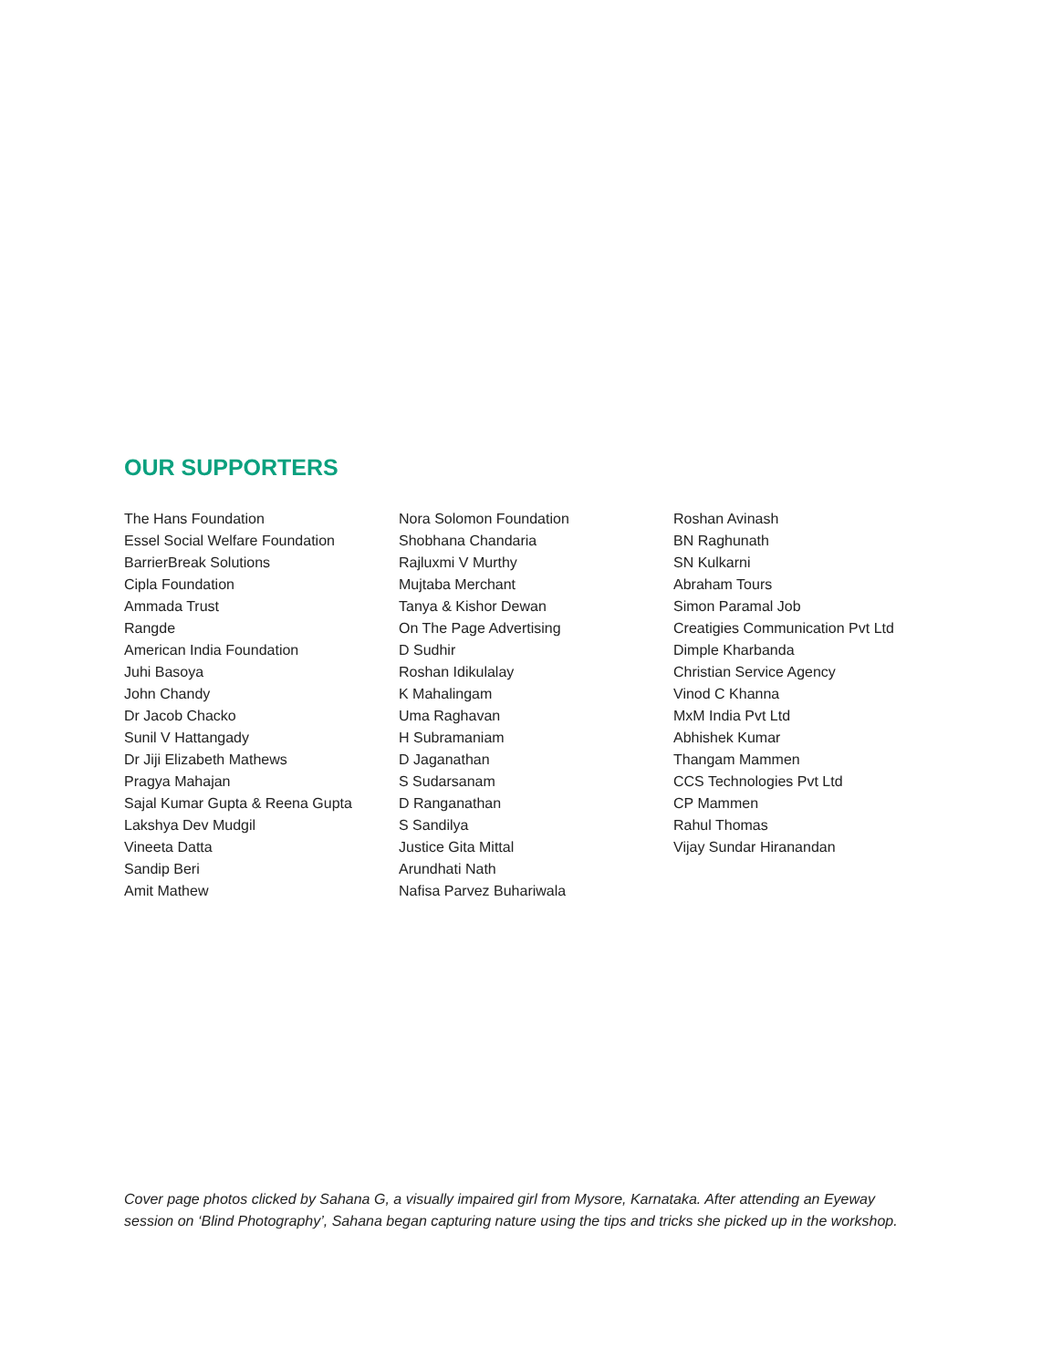OUR SUPPORTERS
The Hans Foundation
Essel Social Welfare Foundation
BarrierBreak Solutions
Cipla Foundation
Ammada Trust
Rangde
American India Foundation
Juhi Basoya
John Chandy
Dr Jacob Chacko
Sunil V Hattangady
Dr Jiji Elizabeth Mathews
Pragya Mahajan
Sajal Kumar Gupta & Reena Gupta
Lakshya Dev Mudgil
Vineeta Datta
Sandip Beri
Amit Mathew
Nora Solomon Foundation
Shobhana Chandaria
Rajluxmi V Murthy
Mujtaba Merchant
Tanya & Kishor Dewan
On The Page Advertising
D Sudhir
Roshan Idikulalay
K Mahalingam
Uma Raghavan
H Subramaniam
D Jaganathan
S Sudarsanam
D Ranganathan
S Sandilya
Justice Gita Mittal
Arundhati Nath
Nafisa Parvez Buhariwala
Roshan Avinash
BN Raghunath
SN Kulkarni
Abraham Tours
Simon Paramal Job
Creatigies Communication Pvt Ltd
Dimple Kharbanda
Christian Service Agency
Vinod C Khanna
MxM India Pvt Ltd
Abhishek Kumar
Thangam Mammen
CCS Technologies Pvt Ltd
CP Mammen
Rahul Thomas
Vijay Sundar Hiranandan
Cover page photos clicked by Sahana G, a visually impaired girl from Mysore, Karnataka. After attending an Eyeway session on ‘Blind Photography’, Sahana began capturing nature using the tips and tricks she picked up in the workshop.